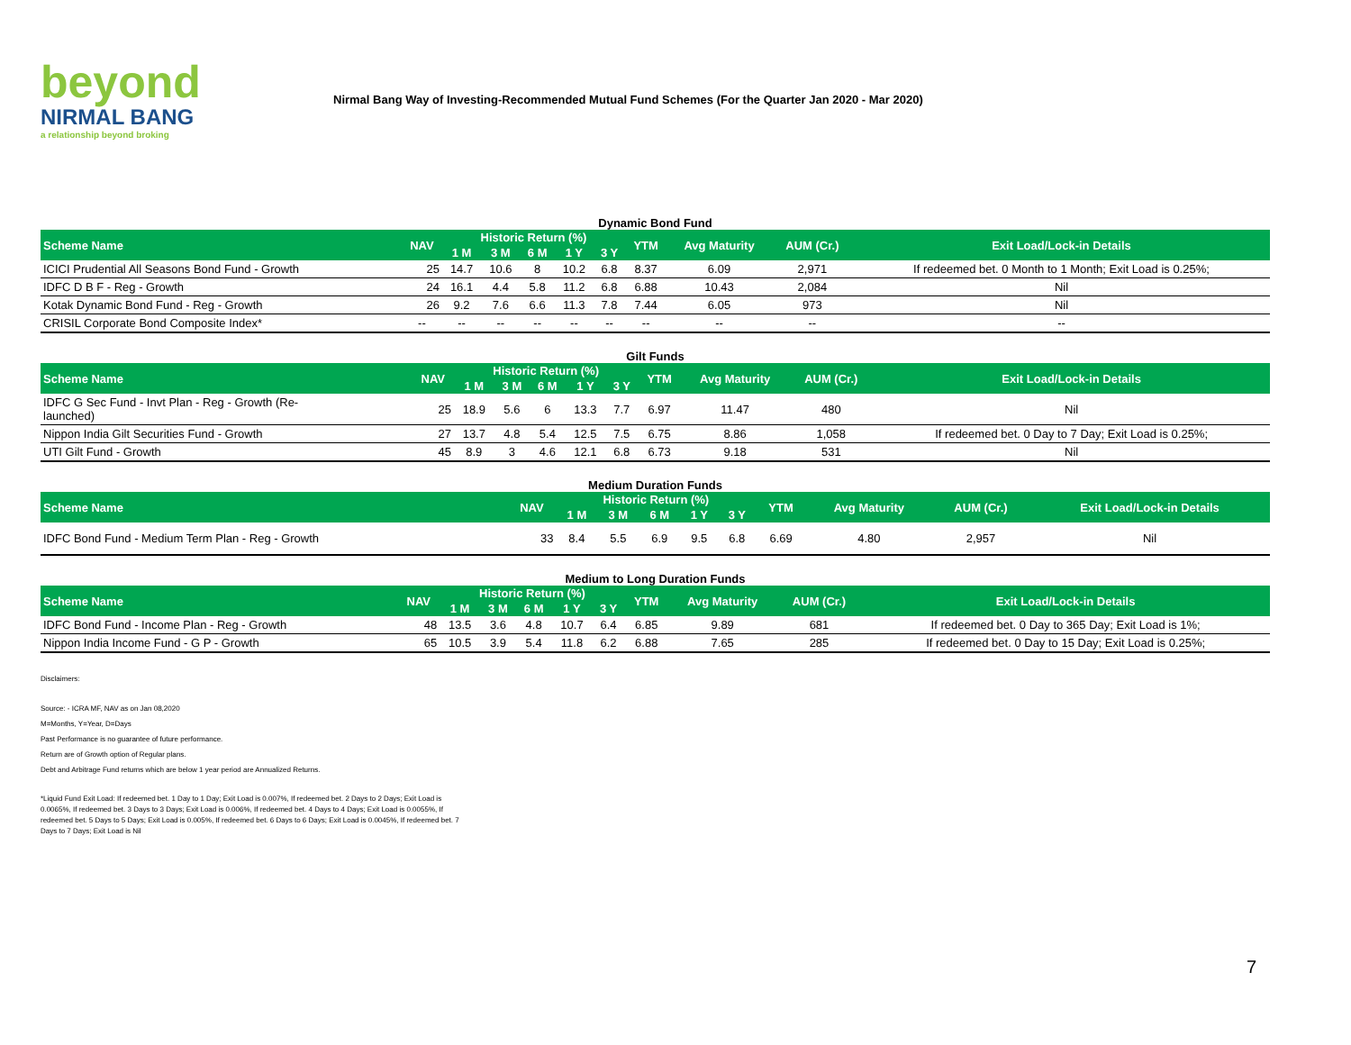beyond
NIRMAL BANG
a relationship beyond broking
Nirmal Bang Way of Investing-Recommended Mutual Fund Schemes (For the Quarter Jan 2020 - Mar 2020)
Dynamic Bond Fund
| Scheme Name | NAV | Historic Return (%) | | | | | YTM | Avg Maturity | AUM (Cr.) | Exit Load/Lock-in Details |
| --- | --- | --- | --- | --- | --- | --- | --- | --- | --- | --- |
| | | 1 M | 3 M | 6 M | 1 Y | 3 Y | | | | |
| ICICI Prudential All Seasons Bond Fund - Growth | 25 | 14.7 | 10.6 | 8 | 10.2 | 6.8 | 8.37 | 6.09 | 2,971 | If redeemed bet. 0 Month to 1 Month; Exit Load is 0.25%; |
| IDFC D B F - Reg - Growth | 24 | 16.1 | 4.4 | 5.8 | 11.2 | 6.8 | 6.88 | 10.43 | 2,084 | Nil |
| Kotak Dynamic Bond Fund - Reg - Growth | 26 | 9.2 | 7.6 | 6.6 | 11.3 | 7.8 | 7.44 | 6.05 | 973 | Nil |
| CRISIL Corporate Bond Composite Index* | -- | -- | -- | -- | -- | -- | -- | -- | -- | -- |
Gilt Funds
| Scheme Name | NAV | Historic Return (%) | | | | | YTM | Avg Maturity | AUM (Cr.) | Exit Load/Lock-in Details |
| --- | --- | --- | --- | --- | --- | --- | --- | --- | --- | --- |
| | | 1 M | 3 M | 6 M | 1 Y | 3 Y | | | | |
| IDFC G Sec Fund - Invt Plan - Reg - Growth (Re- launched) | 25 | 18.9 | 5.6 | 6 | 13.3 | 7.7 | 6.97 | 11.47 | 480 | Nil |
| Nippon India Gilt Securities Fund - Growth | 27 | 13.7 | 4.8 | 5.4 | 12.5 | 7.5 | 6.75 | 8.86 | 1,058 | If redeemed bet. 0 Day to 7 Day; Exit Load is 0.25%; |
| UTI Gilt Fund - Growth | 45 | 8.9 | 3 | 4.6 | 12.1 | 6.8 | 6.73 | 9.18 | 531 | Nil |
Medium Duration Funds
| Scheme Name | NAV | Historic Return (%) | | | | | YTM | Avg Maturity | AUM (Cr.) | Exit Load/Lock-in Details |
| --- | --- | --- | --- | --- | --- | --- | --- | --- | --- | --- |
| | | 1 M | 3 M | 6 M | 1 Y | 3 Y | | | | |
| IDFC Bond Fund - Medium Term Plan - Reg - Growth | 33 | 8.4 | 5.5 | 6.9 | 9.5 | 6.8 | 6.69 | 4.80 | 2,957 | Nil |
Medium to Long Duration Funds
| Scheme Name | NAV | Historic Return (%) | | | | | YTM | Avg Maturity | AUM (Cr.) | Exit Load/Lock-in Details |
| --- | --- | --- | --- | --- | --- | --- | --- | --- | --- | --- |
| | | 1 M | 3 M | 6 M | 1 Y | 3 Y | | | | |
| IDFC Bond Fund - Income Plan - Reg - Growth | 48 | 13.5 | 3.6 | 4.8 | 10.7 | 6.4 | 6.85 | 9.89 | 681 | If redeemed bet. 0 Day to 365 Day; Exit Load is 1%; |
| Nippon India Income Fund - G P - Growth | 65 | 10.5 | 3.9 | 5.4 | 11.8 | 6.2 | 6.88 | 7.65 | 285 | If redeemed bet. 0 Day to 15 Day; Exit Load is 0.25%; |
Disclaimers:
Source: - ICRA MF, NAV as on Jan 08,2020
M=Months, Y=Year, D=Days
Past Performance is no guarantee of future performance.
Return are of Growth option of Regular plans.
Debt and Arbitrage Fund returns which are below 1 year period are Annualized Returns.
*Liquid Fund Exit Load: If redeemed bet. 1 Day to 1 Day; Exit Load is 0.007%, If redeemed bet. 2 Days to 2 Days; Exit Load is 0.0065%, If redeemed bet. 3 Days to 3 Days; Exit Load is 0.006%, If redeemed bet. 4 Days to 4 Days; Exit Load is 0.0055%, If redeemed bet. 5 Days to 5 Days; Exit Load is 0.005%, If redeemed bet. 6 Days to 6 Days; Exit Load is 0.0045%, If redeemed bet. 7 Days to 7 Days; Exit Load is Nil
7